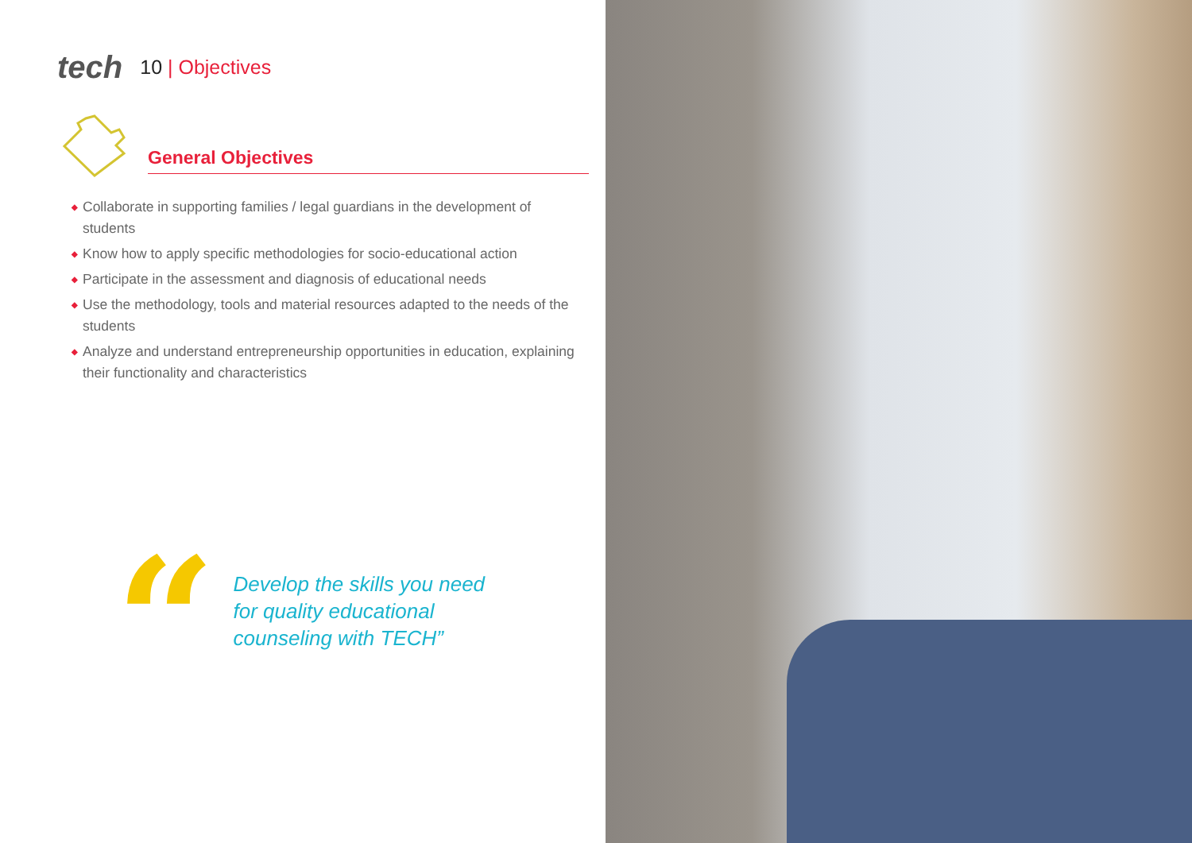tech 10 | Objectives
General Objectives
◆ Collaborate in supporting families / legal guardians in the development of students
◆ Know how to apply specific methodologies for socio-educational action
◆ Participate in the assessment and diagnosis of educational needs
◆ Use the methodology, tools and material resources adapted to the needs of the students
◆ Analyze and understand entrepreneurship opportunities in education, explaining their functionality and characteristics
“
Develop the skills you need
for quality educational
counseling with TECH”